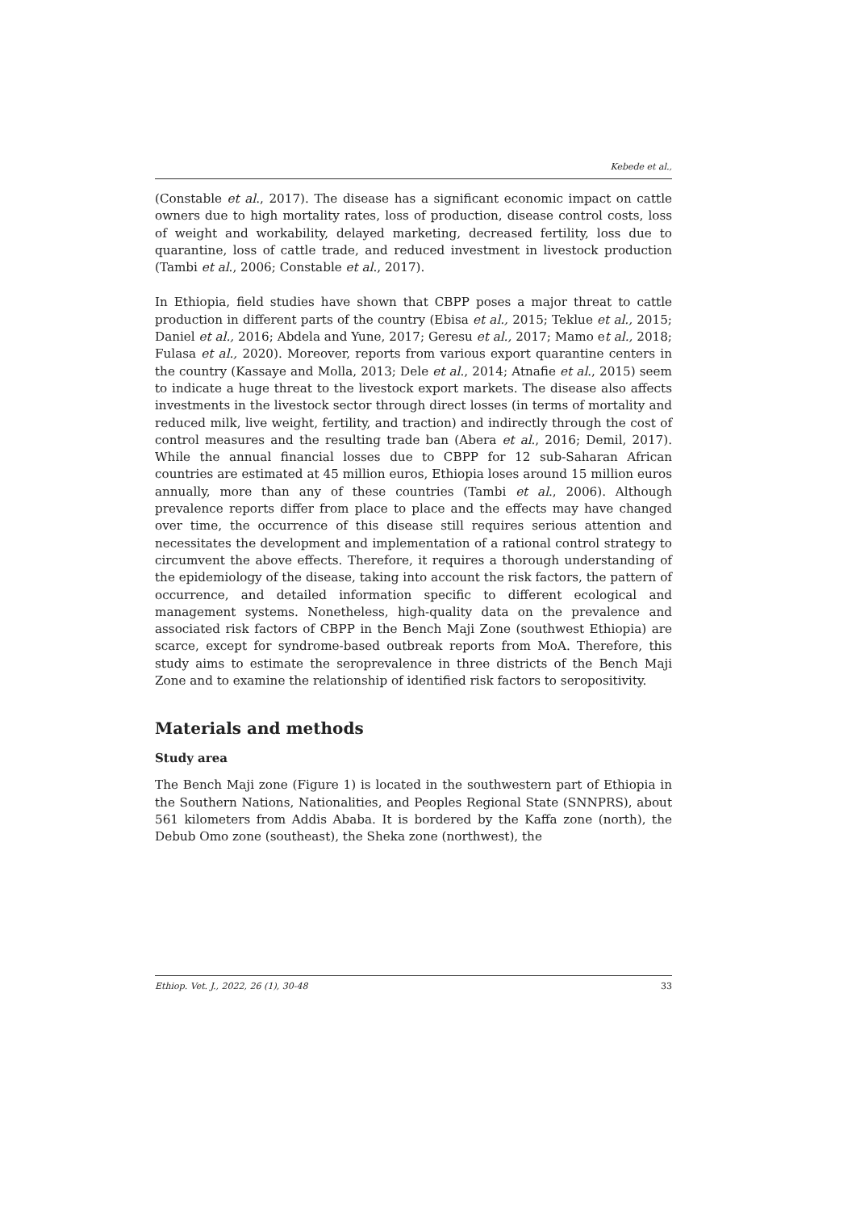Kebede et al.,
(Constable et al., 2017). The disease has a significant economic impact on cattle owners due to high mortality rates, loss of production, disease control costs, loss of weight and workability, delayed marketing, decreased fertility, loss due to quarantine, loss of cattle trade, and reduced investment in livestock production (Tambi et al., 2006; Constable et al., 2017).
In Ethiopia, field studies have shown that CBPP poses a major threat to cattle production in different parts of the country (Ebisa et al., 2015; Teklue et al., 2015; Daniel et al., 2016; Abdela and Yune, 2017; Geresu et al., 2017; Mamo et al., 2018; Fulasa et al., 2020). Moreover, reports from various export quarantine centers in the country (Kassaye and Molla, 2013; Dele et al., 2014; Atnafie et al., 2015) seem to indicate a huge threat to the livestock export markets. The disease also affects investments in the livestock sector through direct losses (in terms of mortality and reduced milk, live weight, fertility, and traction) and indirectly through the cost of control measures and the resulting trade ban (Abera et al., 2016; Demil, 2017). While the annual financial losses due to CBPP for 12 sub-Saharan African countries are estimated at 45 million euros, Ethiopia loses around 15 million euros annually, more than any of these countries (Tambi et al., 2006). Although prevalence reports differ from place to place and the effects may have changed over time, the occurrence of this disease still requires serious attention and necessitates the development and implementation of a rational control strategy to circumvent the above effects. Therefore, it requires a thorough understanding of the epidemiology of the disease, taking into account the risk factors, the pattern of occurrence, and detailed information specific to different ecological and management systems. Nonetheless, high-quality data on the prevalence and associated risk factors of CBPP in the Bench Maji Zone (southwest Ethiopia) are scarce, except for syndrome-based outbreak reports from MoA. Therefore, this study aims to estimate the seroprevalence in three districts of the Bench Maji Zone and to examine the relationship of identified risk factors to seropositivity.
Materials and methods
Study area
The Bench Maji zone (Figure 1) is located in the southwestern part of Ethiopia in the Southern Nations, Nationalities, and Peoples Regional State (SNNPRS), about 561 kilometers from Addis Ababa. It is bordered by the Kaffa zone (north), the Debub Omo zone (southeast), the Sheka zone (northwest), the
Ethiop. Vet. J., 2022, 26 (1), 30-48 33